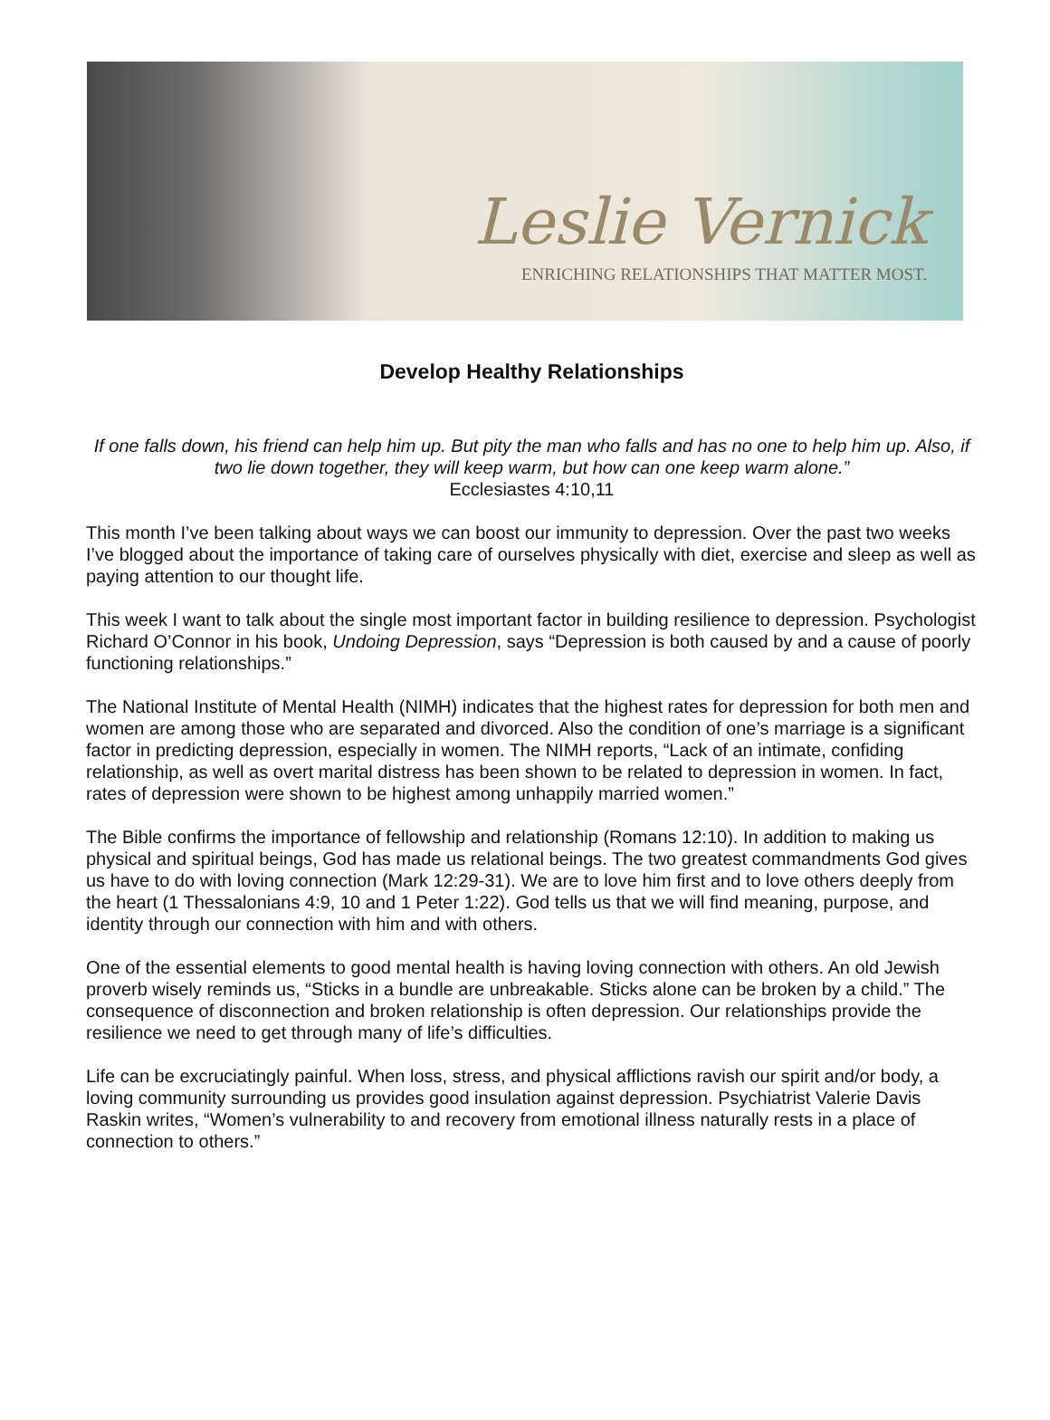Leslie Vernick
ENRICHING RELATIONSHIPS THAT MATTER MOST.
Develop Healthy Relationships
If one falls down, his friend can help him up. But pity the man who falls and has no one to help him up. Also, if two lie down together, they will keep warm, but how can one keep warm alone.”
Ecclesiastes 4:10,11
This month I’ve been talking about ways we can boost our immunity to depression. Over the past two weeks I’ve blogged about the importance of taking care of ourselves physically with diet, exercise and sleep as well as paying attention to our thought life.
This week I want to talk about the single most important factor in building resilience to depression. Psychologist Richard O’Connor in his book, Undoing Depression, says “Depression is both caused by and a cause of poorly functioning relationships.”
The National Institute of Mental Health (NIMH) indicates that the highest rates for depression for both men and women are among those who are separated and divorced. Also the condition of one’s marriage is a significant factor in predicting depression, especially in women. The NIMH reports, “Lack of an intimate, confiding relationship, as well as overt marital distress has been shown to be related to depression in women. In fact, rates of depression were shown to be highest among unhappily married women.”
The Bible confirms the importance of fellowship and relationship (Romans 12:10). In addition to making us physical and spiritual beings, God has made us relational beings. The two greatest commandments God gives us have to do with loving connection (Mark 12:29-31). We are to love him first and to love others deeply from the heart (1 Thessalonians 4:9, 10 and 1 Peter 1:22). God tells us that we will find meaning, purpose, and identity through our connection with him and with others.
One of the essential elements to good mental health is having loving connection with others. An old Jewish proverb wisely reminds us, “Sticks in a bundle are unbreakable. Sticks alone can be broken by a child.” The consequence of disconnection and broken relationship is often depression. Our relationships provide the resilience we need to get through many of life’s difficulties.
Life can be excruciatingly painful. When loss, stress, and physical afflictions ravish our spirit and/or body, a loving community surrounding us provides good insulation against depression. Psychiatrist Valerie Davis Raskin writes, “Women’s vulnerability to and recovery from emotional illness naturally rests in a place of connection to others.”